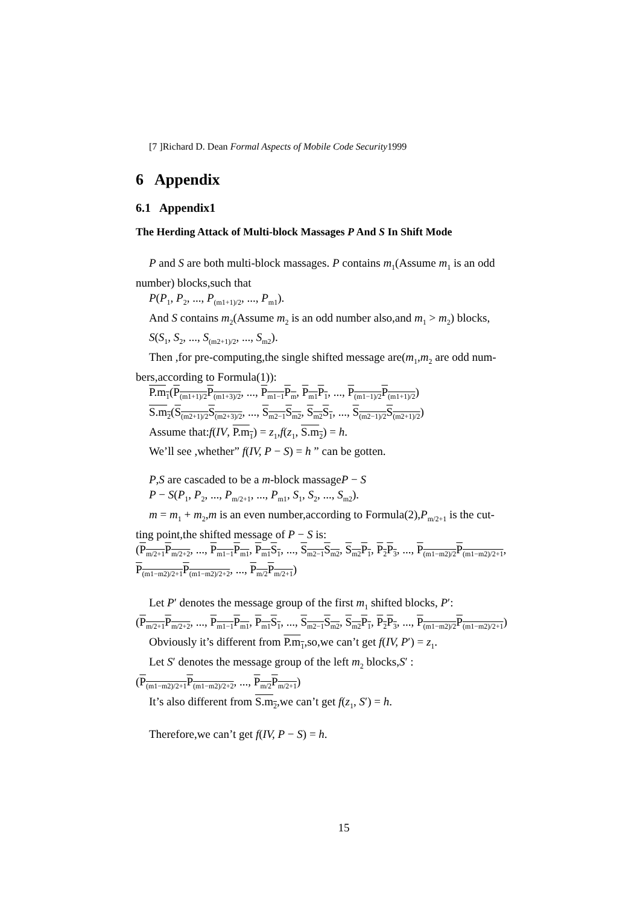[7 ]Richard D. Dean Formal Aspects of Mobile Code Security1999
6 Appendix
6.1 Appendix1
The Herding Attack of Multi-block Massages P And S In Shift Mode
P and S are both multi-block massages. P contains m<sub>1</sub>(Assume m<sub>1</sub> is an odd
number) blocks,such that
P(P<sub>1</sub>, P<sub>2</sub>, ..., P<sub>(m1+1)/2</sub>, ..., P<sub>m1</sub>).
And S contains m<sub>2</sub>(Assume m<sub>2</sub> is an odd number also,and m<sub>1</sub> > m<sub>2</sub>) blocks,
S(S<sub>1</sub>, S<sub>2</sub>, ..., S<sub>(m2+1)/2</sub>, ..., S<sub>m2</sub>).
Then ,for pre-computing,the single shifted message are(m<sub>1</sub>,m<sub>2</sub> are odd num-
bers,according to Formula(1)):
P.m<sub>1</sub>(P<sub>(m1+1)/2</sub>P<sub>(m1+3)/2</sub>, ..., P<sub>m1−1</sub>P<sub>m</sub>, P<sub>m1</sub>P<sub>1</sub>, ..., P<sub>(m1−1)/2</sub>P<sub>(m1+1)/2</sub>)
S.m<sub>2</sub>(S<sub>(m2+1)/2</sub>S<sub>(m2+3)/2</sub>, ..., S<sub>m2−1</sub>S<sub>m2</sub>, S<sub>m2</sub>S<sub>1</sub>, ..., S<sub>(m2−1)/2</sub>S<sub>(m2+1)/2</sub>)
Assume that:f(IV, P.m<sub>1</sub>) = z<sub>1</sub>,f(z<sub>1</sub>, S.m<sub>2</sub>) = h.
We’ll see ,whether” f(IV, P − S) = h ” can be gotten.
P,S are cascaded to be a m-block massageP − S
P − S(P<sub>1</sub>, P<sub>2</sub>, ..., P<sub>m/2+1</sub>, ..., P<sub>m1</sub>, S<sub>1</sub>, S<sub>2</sub>, ..., S<sub>m2</sub>).
m = m<sub>1</sub> + m<sub>2</sub>,m is an even number,according to Formula(2),P<sub>m/2+1</sub> is the cut-
ting point,the shifted message of P − S is:
(P<sub>m/2+1</sub>P<sub>m/2+2</sub>, ..., P<sub>m1−1</sub>P<sub>m1</sub>, P<sub>m1</sub>S<sub>1</sub>, ..., S<sub>m2−1</sub>S<sub>m2</sub>, S<sub>m2</sub>P<sub>1</sub>, P<sub>2</sub>P<sub>3</sub>, ..., P<sub>(m1−m2)/2</sub>P<sub>(m1−m2)/2+1</sub>,
P<sub>(m1−m2)/2+1</sub>P<sub>(m1−m2)/2+2</sub>, ..., P<sub>m/2</sub>P<sub>m/2+1</sub>)
Let P′ denotes the message group of the first m<sub>1</sub> shifted blocks, P′:
(P<sub>m/2+1</sub>P<sub>m/2+2</sub>, ..., P<sub>m1−1</sub>P<sub>m1</sub>, P<sub>m1</sub>S<sub>1</sub>, ..., S<sub>m2−1</sub>S<sub>m2</sub>, S<sub>m2</sub>P<sub>1</sub>, P<sub>2</sub>P<sub>3</sub>, ..., P<sub>(m1−m2)/2</sub>P<sub>(m1−m2)/2+1</sub>)
Obviously it’s different from P.m<sub>1</sub>,so,we can’t get f(IV, P′) = z<sub>1</sub>.
Let S′ denotes the message group of the left m<sub>2</sub> blocks,S′ :
(P<sub>(m1−m2)/2+1</sub>P<sub>(m1−m2)/2+2</sub>, ..., P<sub>m/2</sub>P<sub>m/2+1</sub>)
It’s also different from S.m<sub>2</sub>,we can’t get f(z<sub>1</sub>, S′) = h.
Therefore,we can’t get f(IV, P − S) = h.
15